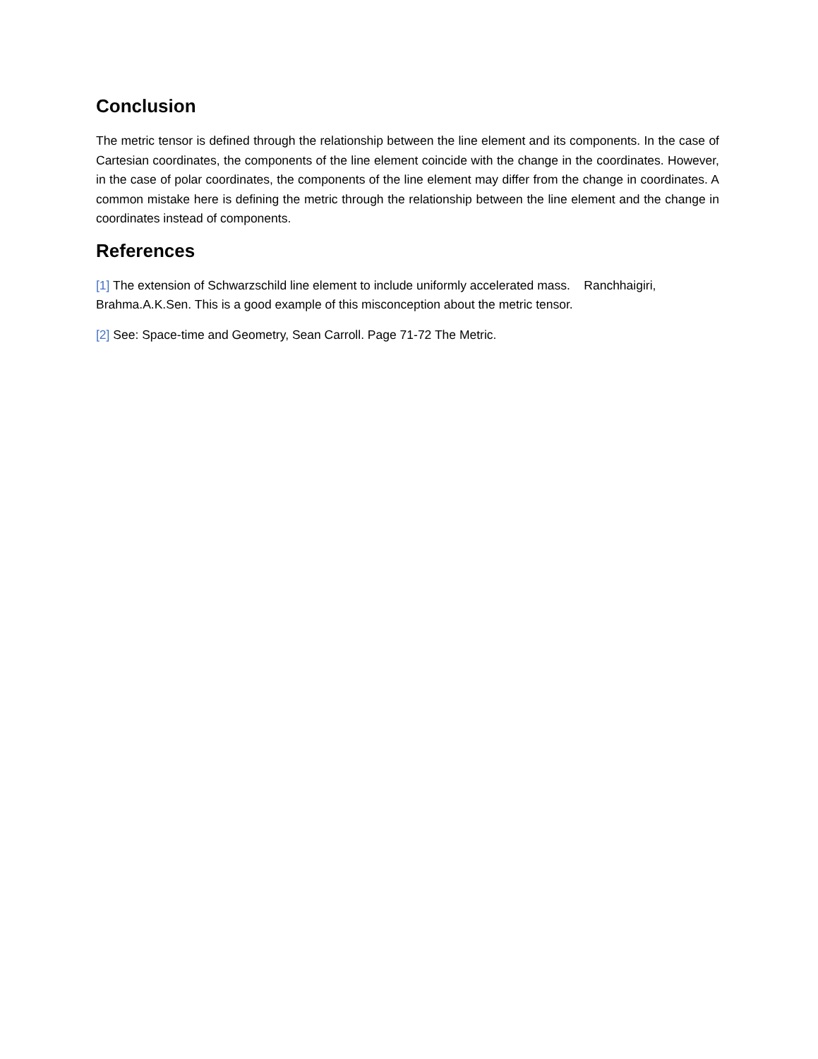Conclusion
The metric tensor is defined through the relationship between the line element and its components. In the case of Cartesian coordinates, the components of the line element coincide with the change in the coordinates. However, in the case of polar coordinates, the components of the line element may differ from the change in coordinates. A common mistake here is defining the metric through the relationship between the line element and the change in coordinates instead of components.
References
[1] The extension of Schwarzschild line element to include uniformly accelerated mass. Ranchhaigiri, Brahma.A.K.Sen. This is a good example of this misconception about the metric tensor.
[2] See: Space-time and Geometry, Sean Carroll. Page 71-72 The Metric.